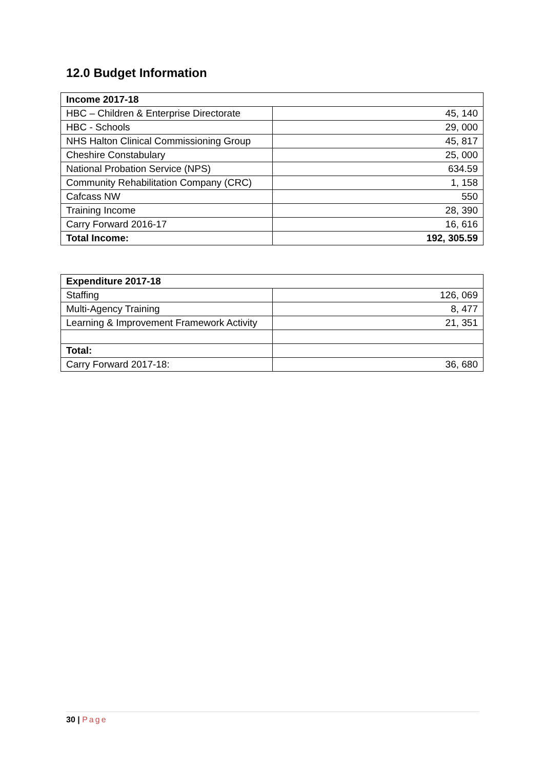12.0 Budget Information
| Income 2017-18 | |
| --- | --- |
| HBC – Children & Enterprise Directorate | 45, 140 |
| HBC - Schools | 29, 000 |
| NHS Halton Clinical Commissioning Group | 45, 817 |
| Cheshire Constabulary | 25, 000 |
| National Probation Service (NPS) | 634.59 |
| Community Rehabilitation Company (CRC) | 1, 158 |
| Cafcass NW | 550 |
| Training Income | 28, 390 |
| Carry Forward 2016-17 | 16, 616 |
| Total Income: | 192, 305.59 |
| Expenditure 2017-18 | |
| --- | --- |
| Staffing | 126, 069 |
| Multi-Agency Training | 8, 477 |
| Learning & Improvement Framework Activity | 21, 351 |
| Total: | |
| Carry Forward 2017-18: | 36, 680 |
30 | Page